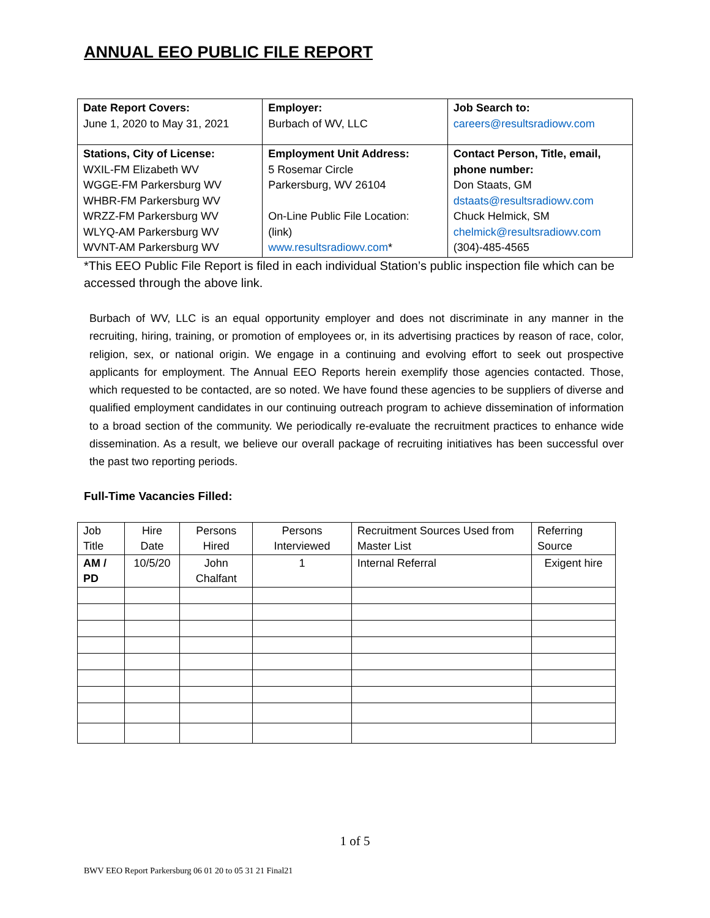ANNUAL EEO PUBLIC FILE REPORT
| Date Report Covers: June 1, 2020 to May 31, 2021 | Employer: Burbach of WV, LLC | Job Search to: careers@resultsradiowv.com |
| Stations, City of License: WXIL-FM Elizabeth WV WGGE-FM Parkersburg WV WHBR-FM Parkersburg WV WRZZ-FM Parkersburg WV WLYQ-AM Parkersburg WV WVNT-AM Parkersburg WV | Employment Unit Address: 5 Rosemar Circle Parkersburg, WV 26104 On-Line Public File Location: (link) www.resultsradiowv.com * | Contact Person, Title, email, phone number: Don Staats, GM dstaats@resultsradiowv.com Chuck Helmick, SM chelmick@resultsradiowv.com (304)-485-4565 |
*This EEO Public File Report is filed in each individual Station’s public inspection file which can be accessed through the above link.
Burbach of WV, LLC is an equal opportunity employer and does not discriminate in any manner in the recruiting, hiring, training, or promotion of employees or, in its advertising practices by reason of race, color, religion, sex, or national origin. We engage in a continuing and evolving effort to seek out prospective applicants for employment. The Annual EEO Reports herein exemplify those agencies contacted. Those, which requested to be contacted, are so noted. We have found these agencies to be suppliers of diverse and qualified employment candidates in our continuing outreach program to achieve dissemination of information to a broad section of the community. We periodically re-evaluate the recruitment practices to enhance wide dissemination. As a result, we believe our overall package of recruiting initiatives has been successful over the past two reporting periods.
Full-Time Vacancies Filled:
| Job Title | Hire Date | Persons Hired | Persons Interviewed | Recruitment Sources Used from Master List | Referring Source |
| AM / PD | 10/5/20 | John Chalfant | 1 | Internal Referral | Exigent hire |
1 of 5
BWV EEO Report Parkersburg 06 01 20 to 05 31 21 Final21